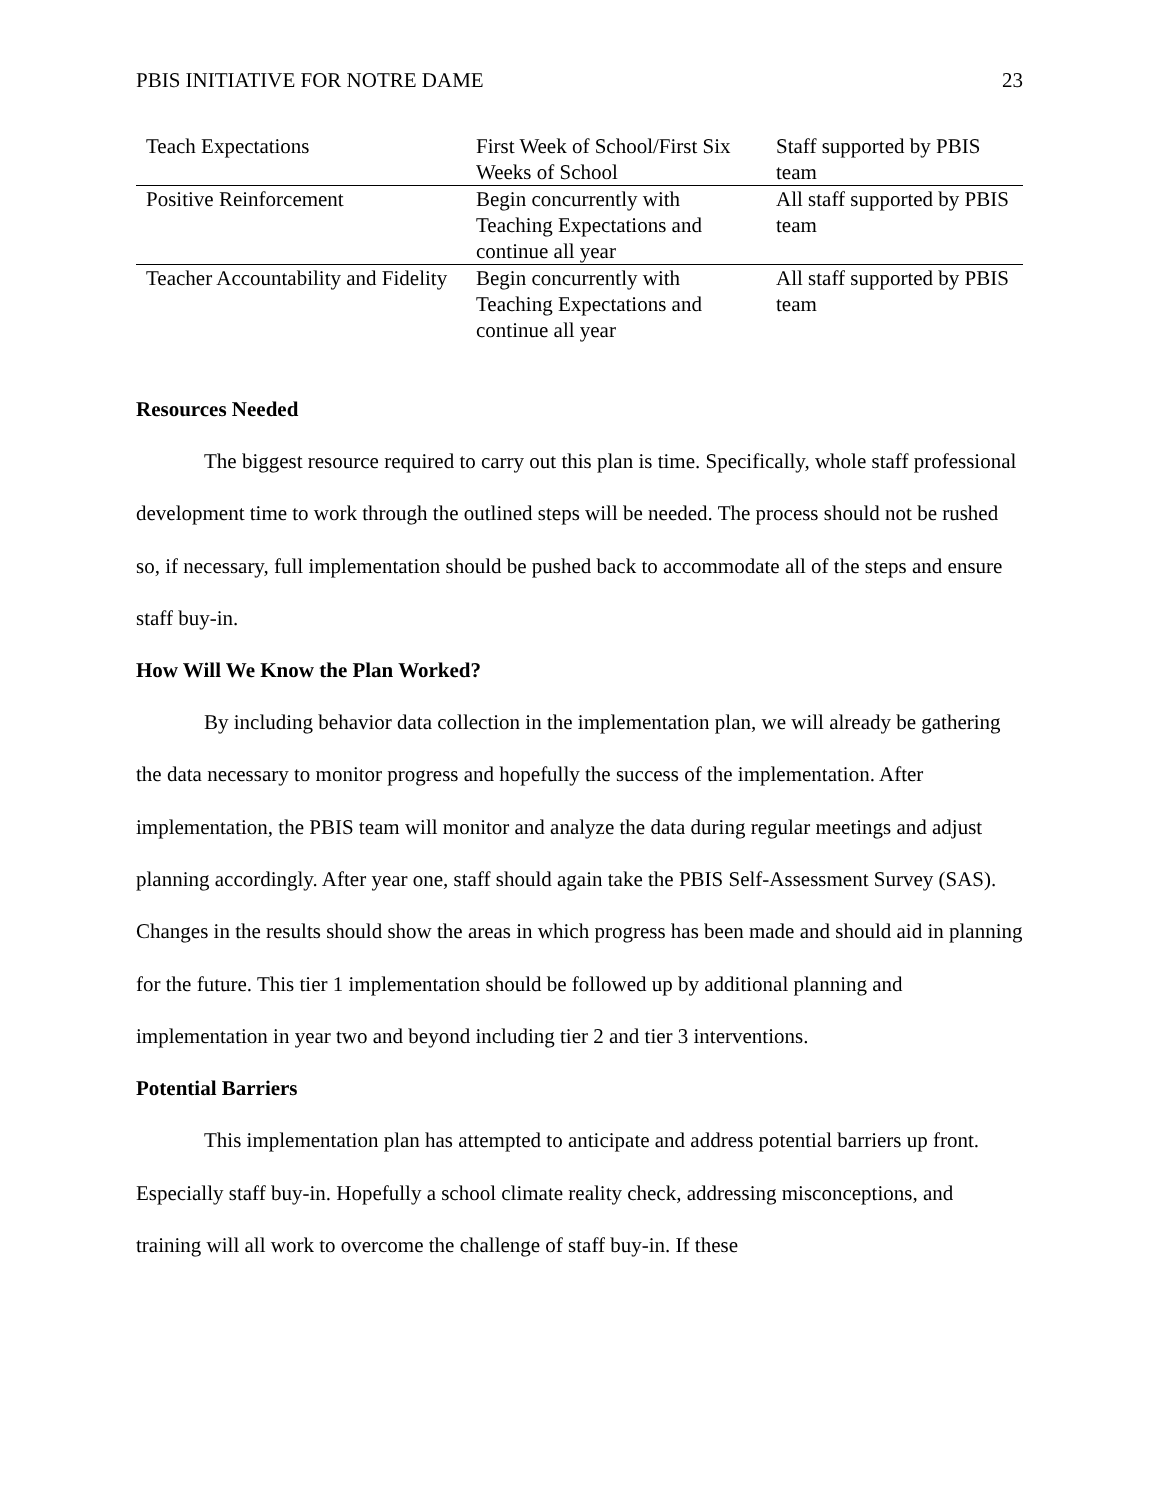PBIS INITIATIVE FOR NOTRE DAME 23
| Teach Expectations | First Week of School/First Six Weeks of School | Staff supported by PBIS team |
| Positive Reinforcement | Begin concurrently with Teaching Expectations and continue all year | All staff supported by PBIS team |
| Teacher Accountability and Fidelity | Begin concurrently with Teaching Expectations and continue all year | All staff supported by PBIS team |
Resources Needed
The biggest resource required to carry out this plan is time. Specifically, whole staff professional development time to work through the outlined steps will be needed. The process should not be rushed so, if necessary, full implementation should be pushed back to accommodate all of the steps and ensure staff buy-in.
How Will We Know the Plan Worked?
By including behavior data collection in the implementation plan, we will already be gathering the data necessary to monitor progress and hopefully the success of the implementation. After implementation, the PBIS team will monitor and analyze the data during regular meetings and adjust planning accordingly. After year one, staff should again take the PBIS Self-Assessment Survey (SAS). Changes in the results should show the areas in which progress has been made and should aid in planning for the future. This tier 1 implementation should be followed up by additional planning and implementation in year two and beyond including tier 2 and tier 3 interventions.
Potential Barriers
This implementation plan has attempted to anticipate and address potential barriers up front. Especially staff buy-in. Hopefully a school climate reality check, addressing misconceptions, and training will all work to overcome the challenge of staff buy-in. If these